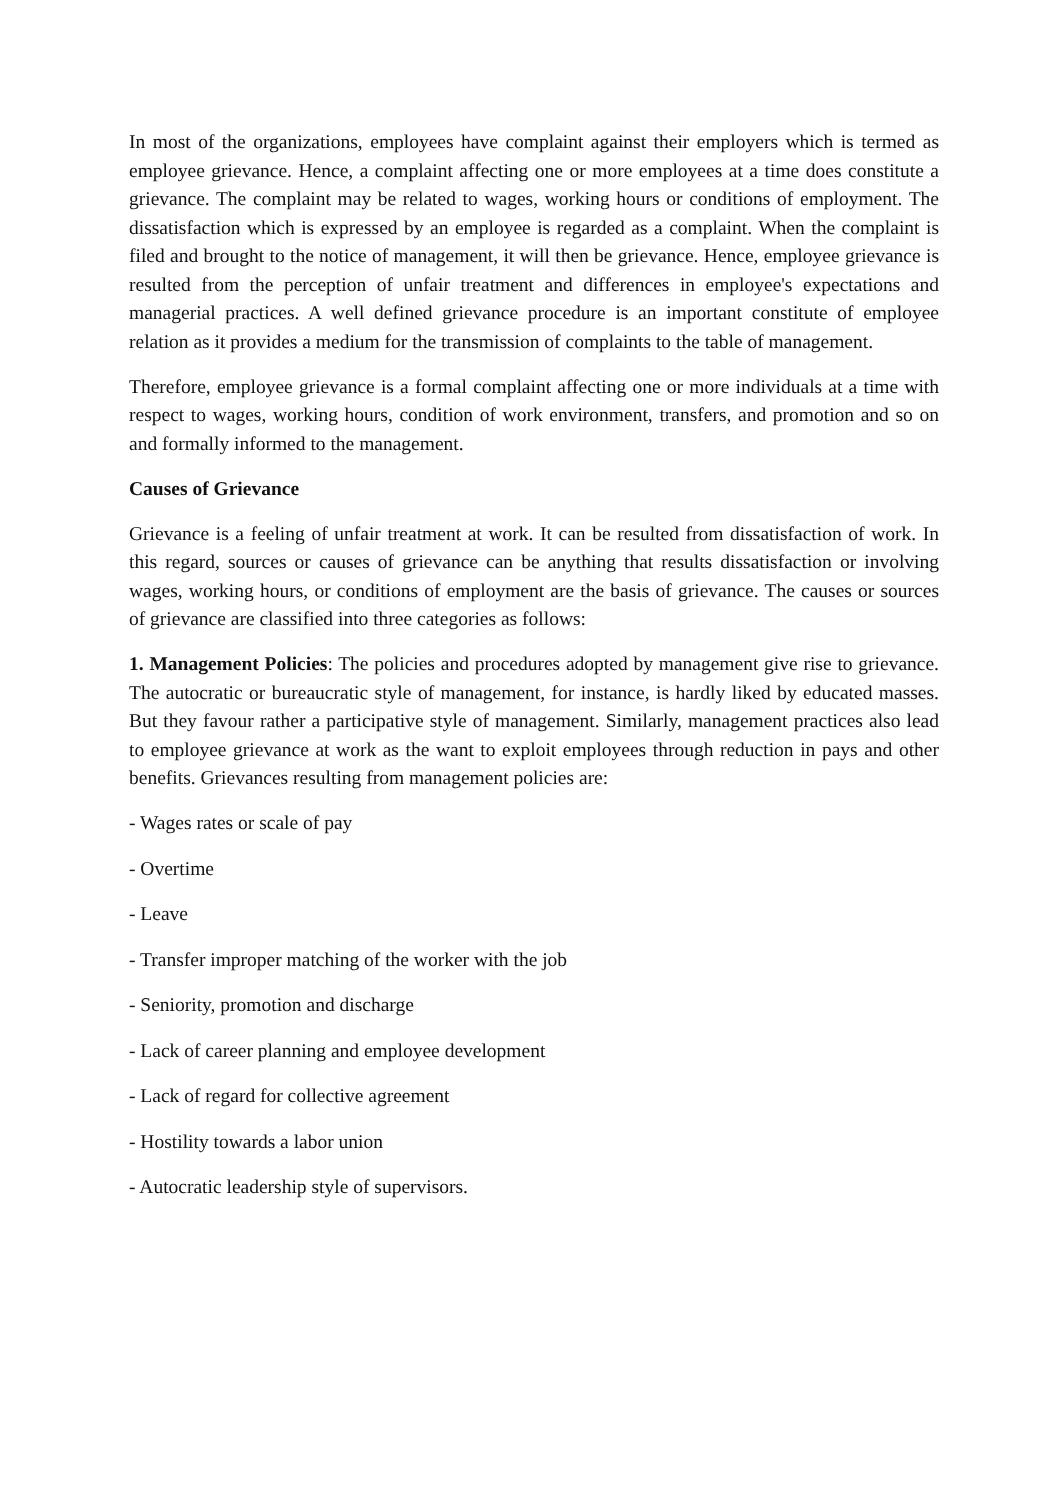In most of the organizations, employees have complaint against their employers which is termed as employee grievance. Hence, a complaint affecting one or more employees at a time does constitute a grievance. The complaint may be related to wages, working hours or conditions of employment. The dissatisfaction which is expressed by an employee is regarded as a complaint. When the complaint is filed and brought to the notice of management, it will then be grievance. Hence, employee grievance is resulted from the perception of unfair treatment and differences in employee's expectations and managerial practices. A well defined grievance procedure is an important constitute of employee relation as it provides a medium for the transmission of complaints to the table of management.
Therefore, employee grievance is a formal complaint affecting one or more individuals at a time with respect to wages, working hours, condition of work environment, transfers, and promotion and so on and formally informed to the management.
Causes of Grievance
Grievance is a feeling of unfair treatment at work. It can be resulted from dissatisfaction of work. In this regard, sources or causes of grievance can be anything that results dissatisfaction or involving wages, working hours, or conditions of employment are the basis of grievance. The causes or sources of grievance are classified into three categories as follows:
1. Management Policies: The policies and procedures adopted by management give rise to grievance. The autocratic or bureaucratic style of management, for instance, is hardly liked by educated masses. But they favour rather a participative style of management. Similarly, management practices also lead to employee grievance at work as the want to exploit employees through reduction in pays and other benefits. Grievances resulting from management policies are:
- Wages rates or scale of pay
- Overtime
- Leave
- Transfer improper matching of the worker with the job
- Seniority, promotion and discharge
- Lack of career planning and employee development
- Lack of regard for collective agreement
- Hostility towards a labor union
- Autocratic leadership style of supervisors.